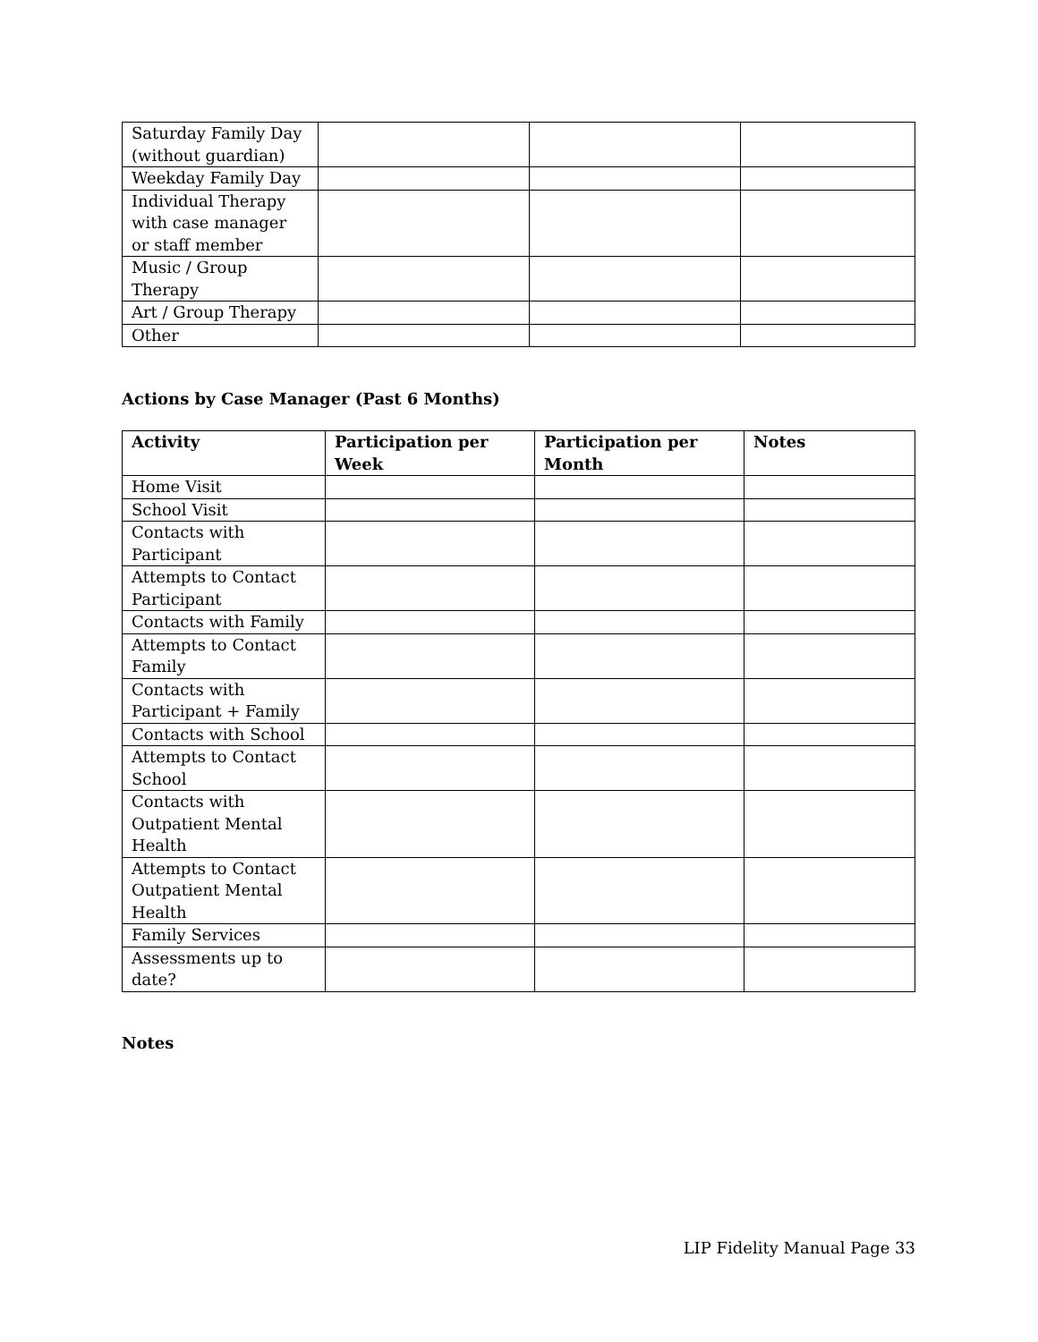| Saturday Family Day (without guardian) | | | |
| Weekday Family Day | | | |
| Individual Therapy with case manager or staff member | | | |
| Music / Group Therapy | | | |
| Art / Group Therapy | | | |
| Other | | | |
Actions by Case Manager (Past 6 Months)
| Activity | Participation per Week | Participation per Month | Notes |
| --- | --- | --- | --- |
| Home Visit | | | |
| School Visit | | | |
| Contacts with Participant | | | |
| Attempts to Contact Participant | | | |
| Contacts with Family | | | |
| Attempts to Contact Family | | | |
| Contacts with Participant + Family | | | |
| Contacts with School | | | |
| Attempts to Contact School | | | |
| Contacts with Outpatient Mental Health | | | |
| Attempts to Contact Outpatient Mental Health | | | |
| Family Services | | | |
| Assessments up to date? | | | |
Notes
LIP Fidelity Manual Page 33